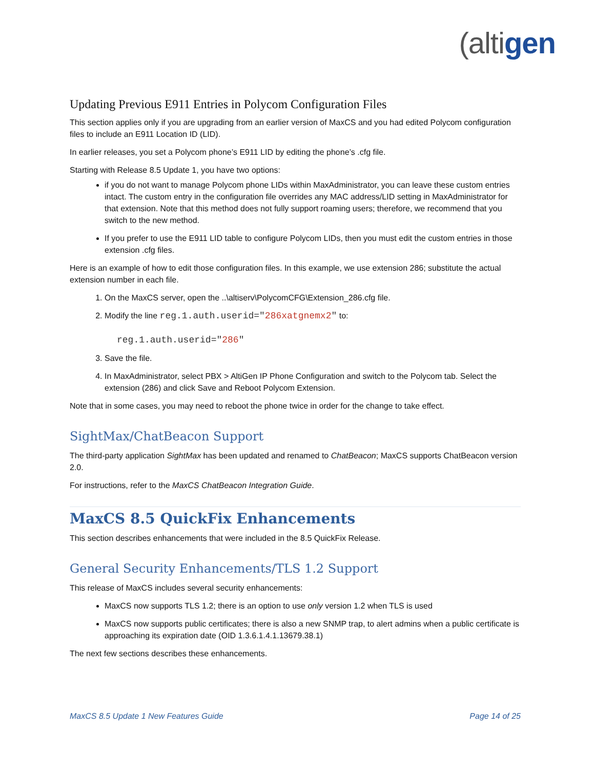(altigen
Updating Previous E911 Entries in Polycom Configuration Files
This section applies only if you are upgrading from an earlier version of MaxCS and you had edited Polycom configuration files to include an E911 Location ID (LID).
In earlier releases, you set a Polycom phone’s E911 LID by editing the phone’s .cfg file.
Starting with Release 8.5 Update 1, you have two options:
if you do not want to manage Polycom phone LIDs within MaxAdministrator, you can leave these custom entries intact. The custom entry in the configuration file overrides any MAC address/LID setting in MaxAdministrator for that extension. Note that this method does not fully support roaming users; therefore, we recommend that you switch to the new method.
If you prefer to use the E911 LID table to configure Polycom LIDs, then you must edit the custom entries in those extension .cfg files.
Here is an example of how to edit those configuration files. In this example, we use extension 286; substitute the actual extension number in each file.
1. On the MaxCS server, open the ..\altiserv\PolycomCFG\Extension_286.cfg file.
2. Modify the line reg.1.auth.userid="286xatgnemx2" to:
reg.1.auth.userid="286"
3. Save the file.
4. In MaxAdministrator, select PBX > AltiGen IP Phone Configuration and switch to the Polycom tab. Select the extension (286) and click Save and Reboot Polycom Extension.
Note that in some cases, you may need to reboot the phone twice in order for the change to take effect.
SightMax/ChatBeacon Support
The third-party application SightMax has been updated and renamed to ChatBeacon; MaxCS supports ChatBeacon version 2.0.
For instructions, refer to the MaxCS ChatBeacon Integration Guide.
MaxCS 8.5 QuickFix Enhancements
This section describes enhancements that were included in the 8.5 QuickFix Release.
General Security Enhancements/TLS 1.2 Support
This release of MaxCS includes several security enhancements:
MaxCS now supports TLS 1.2; there is an option to use only version 1.2 when TLS is used
MaxCS now supports public certificates; there is also a new SNMP trap, to alert admins when a public certificate is approaching its expiration date (OID 1.3.6.1.4.1.13679.38.1)
The next few sections describes these enhancements.
MaxCS 8.5 Update 1 New Features Guide Page 14 of 25